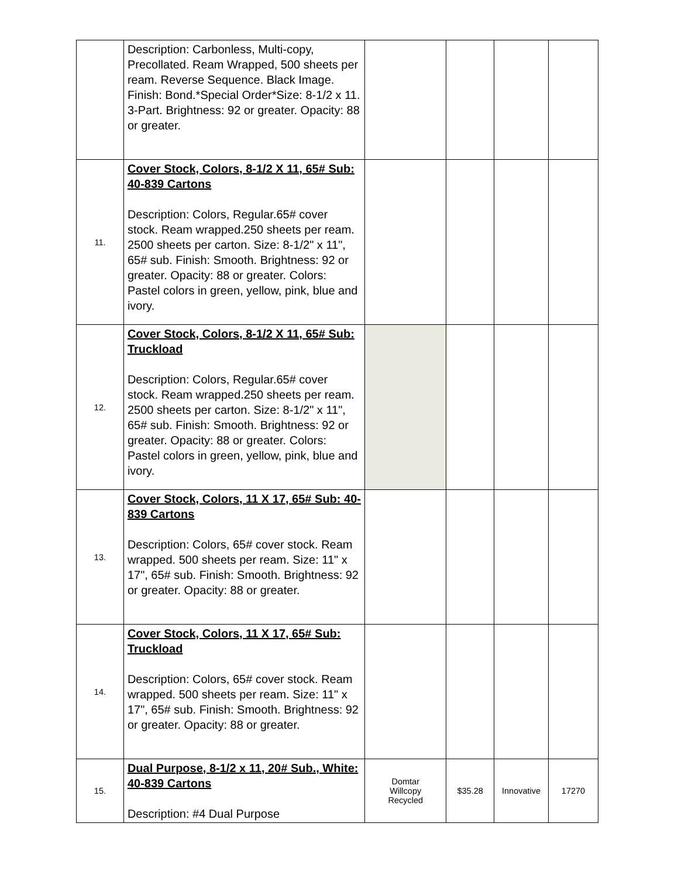| | Description: Carbonless, Multi-copy, Precollated. Ream Wrapped, 500 sheets per ream. Reverse Sequence. Black Image. Finish: Bond.*Special Order*Size: 8-1/2 x 11. 3-Part. Brightness: 92 or greater. Opacity: 88 or greater. | | | | |
| 11. | Cover Stock, Colors, 8-1/2 X 11, 65# Sub: 40-839 Cartons Description: Colors, Regular.65# cover stock. Ream wrapped.250 sheets per ream. 2500 sheets per carton. Size: 8-1/2" x 11", 65# sub. Finish: Smooth. Brightness: 92 or greater. Opacity: 88 or greater. Colors: Pastel colors in green, yellow, pink, blue and ivory. | | | | |
| 12. | Cover Stock, Colors, 8-1/2 X 11, 65# Sub: Truckload Description: Colors, Regular.65# cover stock. Ream wrapped.250 sheets per ream. 2500 sheets per carton. Size: 8-1/2" x 11", 65# sub. Finish: Smooth. Brightness: 92 or greater. Opacity: 88 or greater. Colors: Pastel colors in green, yellow, pink, blue and ivory. | | | | |
| 13. | Cover Stock, Colors, 11 X 17, 65# Sub: 40-839 Cartons Description: Colors, 65# cover stock. Ream wrapped. 500 sheets per ream. Size: 11" x 17", 65# sub. Finish: Smooth. Brightness: 92 or greater. Opacity: 88 or greater. | | | | |
| 14. | Cover Stock, Colors, 11 X 17, 65# Sub: Truckload Description: Colors, 65# cover stock. Ream wrapped. 500 sheets per ream. Size: 11" x 17", 65# sub. Finish: Smooth. Brightness: 92 or greater. Opacity: 88 or greater. | | | | |
| 15. | Dual Purpose, 8-1/2 x 11, 20# Sub., White: 40-839 Cartons Description: #4 Dual Purpose | Domtar Willcopy Recycled | $35.28 | Innovative | 17270 |